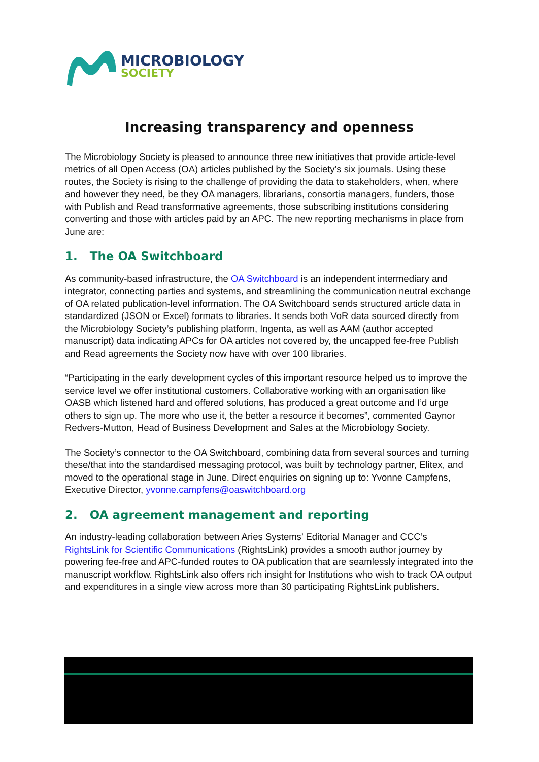MICROBIOLOGY
SOCIETY
Increasing transparency and openness
The Microbiology Society is pleased to announce three new initiatives that provide article-level metrics of all Open Access (OA) articles published by the Society’s six journals. Using these routes, the Society is rising to the challenge of providing the data to stakeholders, when, where and however they need, be they OA managers, librarians, consortia managers, funders, those with Publish and Read transformative agreements, those subscribing institutions considering converting and those with articles paid by an APC. The new reporting mechanisms in place from June are:
1. The OA Switchboard
As community-based infrastructure, the OA Switchboard is an independent intermediary and integrator, connecting parties and systems, and streamlining the communication neutral exchange of OA related publication-level information. The OA Switchboard sends structured article data in standardized (JSON or Excel) formats to libraries. It sends both VoR data sourced directly from the Microbiology Society’s publishing platform, Ingenta, as well as AAM (author accepted manuscript) data indicating APCs for OA articles not covered by, the uncapped fee-free Publish and Read agreements the Society now have with over 100 libraries.
“Participating in the early development cycles of this important resource helped us to improve the service level we offer institutional customers. Collaborative working with an organisation like OASB which listened hard and offered solutions, has produced a great outcome and I’d urge others to sign up. The more who use it, the better a resource it becomes”, commented Gaynor Redvers-Mutton, Head of Business Development and Sales at the Microbiology Society.
The Society’s connector to the OA Switchboard, combining data from several sources and turning these/that into the standardised messaging protocol, was built by technology partner, Elitex, and moved to the operational stage in June. Direct enquiries on signing up to: Yvonne Campfens, Executive Director, yvonne.campfens@oaswitchboard.org
2. OA agreement management and reporting
An industry-leading collaboration between Aries Systems’ Editorial Manager and CCC’s RightsLink for Scientific Communications (RightsLink) provides a smooth author journey by powering fee-free and APC-funded routes to OA publication that are seamlessly integrated into the manuscript workflow. RightsLink also offers rich insight for Institutions who wish to track OA output and expenditures in a single view across more than 30 participating RightsLink publishers.